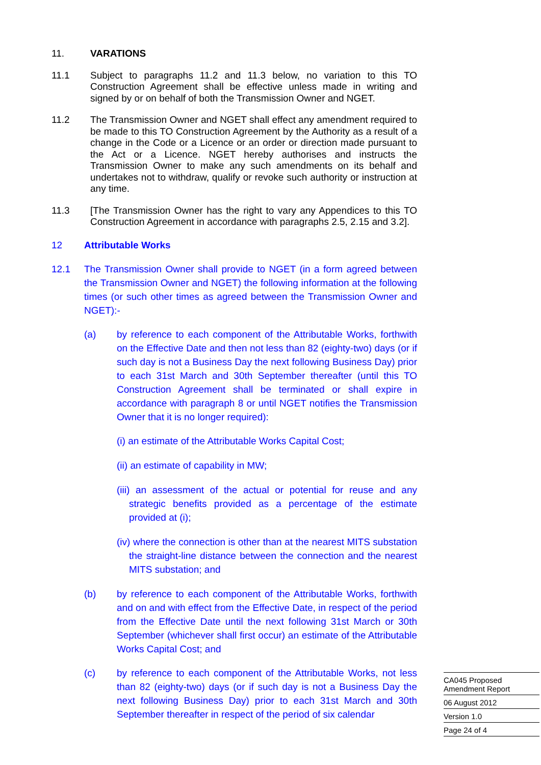11. VARATIONS
11.1 Subject to paragraphs 11.2 and 11.3 below, no variation to this TO Construction Agreement shall be effective unless made in writing and signed by or on behalf of both the Transmission Owner and NGET.
11.2 The Transmission Owner and NGET shall effect any amendment required to be made to this TO Construction Agreement by the Authority as a result of a change in the Code or a Licence or an order or direction made pursuant to the Act or a Licence. NGET hereby authorises and instructs the Transmission Owner to make any such amendments on its behalf and undertakes not to withdraw, qualify or revoke such authority or instruction at any time.
11.3 [The Transmission Owner has the right to vary any Appendices to this TO Construction Agreement in accordance with paragraphs 2.5, 2.15 and 3.2].
12 Attributable Works
12.1 The Transmission Owner shall provide to NGET (in a form agreed between the Transmission Owner and NGET) the following information at the following times (or such other times as agreed between the Transmission Owner and NGET):-
(a) by reference to each component of the Attributable Works, forthwith on the Effective Date and then not less than 82 (eighty-two) days (or if such day is not a Business Day the next following Business Day) prior to each 31st March and 30th September thereafter (until this TO Construction Agreement shall be terminated or shall expire in accordance with paragraph 8 or until NGET notifies the Transmission Owner that it is no longer required):
(i) an estimate of the Attributable Works Capital Cost;
(ii) an estimate of capability in MW;
(iii) an assessment of the actual or potential for reuse and any strategic benefits provided as a percentage of the estimate provided at (i);
(iv) where the connection is other than at the nearest MITS substation the straight-line distance between the connection and the nearest MITS substation; and
(b) by reference to each component of the Attributable Works, forthwith and on and with effect from the Effective Date, in respect of the period from the Effective Date until the next following 31st March or 30th September (whichever shall first occur) an estimate of the Attributable Works Capital Cost; and
(c) by reference to each component of the Attributable Works, not less than 82 (eighty-two) days (or if such day is not a Business Day the next following Business Day) prior to each 31st March and 30th September thereafter in respect of the period of six calendar
CA045 Proposed Amendment Report
06 August 2012
Version 1.0
Page 24 of 4